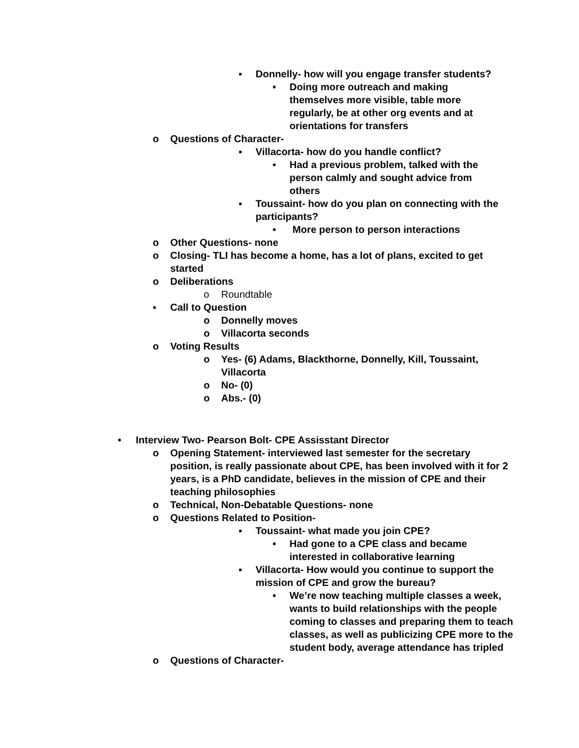▪ Donnelly- how will you engage transfer students?
• Doing more outreach and making themselves more visible, table more regularly, be at other org events and at orientations for transfers
o Questions of Character-
▪ Villacorta- how do you handle conflict?
• Had a previous problem, talked with the person calmly and sought advice from others
▪ Toussaint- how do you plan on connecting with the participants?
• More person to person interactions
o Other Questions- none
o Closing- TLI has become a home, has a lot of plans, excited to get started
o Deliberations
o Roundtable
▪ Call to Question
o Donnelly moves
o Villacorta seconds
o Voting Results
o Yes- (6) Adams, Blackthorne, Donnelly, Kill, Toussaint, Villacorta
o No- (0)
o Abs.- (0)
• Interview Two- Pearson Bolt- CPE Assisstant Director
o Opening Statement- interviewed last semester for the secretary position, is really passionate about CPE, has been involved with it for 2 years, is a PhD candidate, believes in the mission of CPE and their teaching philosophies
o Technical, Non-Debatable Questions- none
o Questions Related to Position-
▪ Toussaint- what made you join CPE?
• Had gone to a CPE class and became interested in collaborative learning
▪ Villacorta- How would you continue to support the mission of CPE and grow the bureau?
• We’re now teaching multiple classes a week, wants to build relationships with the people coming to classes and preparing them to teach classes, as well as publicizing CPE more to the student body, average attendance has tripled
o Questions of Character-